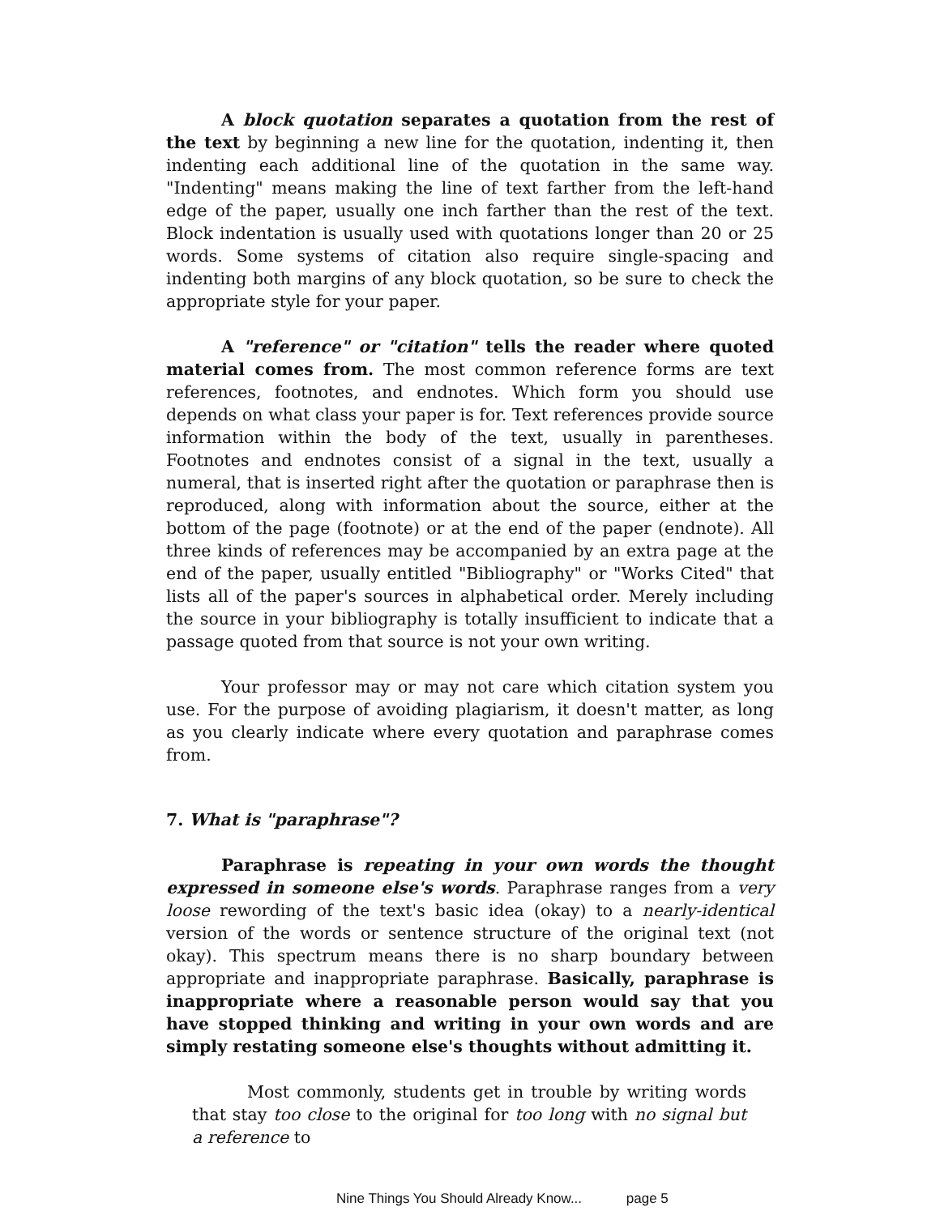A block quotation separates a quotation from the rest of the text by beginning a new line for the quotation, indenting it, then indenting each additional line of the quotation in the same way. "Indenting" means making the line of text farther from the left-hand edge of the paper, usually one inch farther than the rest of the text. Block indentation is usually used with quotations longer than 20 or 25 words. Some systems of citation also require single-spacing and indenting both margins of any block quotation, so be sure to check the appropriate style for your paper.
A "reference" or "citation" tells the reader where quoted material comes from. The most common reference forms are text references, footnotes, and endnotes. Which form you should use depends on what class your paper is for. Text references provide source information within the body of the text, usually in parentheses. Footnotes and endnotes consist of a signal in the text, usually a numeral, that is inserted right after the quotation or paraphrase then is reproduced, along with information about the source, either at the bottom of the page (footnote) or at the end of the paper (endnote). All three kinds of references may be accompanied by an extra page at the end of the paper, usually entitled "Bibliography" or "Works Cited" that lists all of the paper's sources in alphabetical order. Merely including the source in your bibliography is totally insufficient to indicate that a passage quoted from that source is not your own writing.
Your professor may or may not care which citation system you use. For the purpose of avoiding plagiarism, it doesn't matter, as long as you clearly indicate where every quotation and paraphrase comes from.
7. What is "paraphrase"?
Paraphrase is repeating in your own words the thought expressed in someone else's words. Paraphrase ranges from a very loose rewording of the text's basic idea (okay) to a nearly-identical version of the words or sentence structure of the original text (not okay). This spectrum means there is no sharp boundary between appropriate and inappropriate paraphrase. Basically, paraphrase is inappropriate where a reasonable person would say that you have stopped thinking and writing in your own words and are simply restating someone else's thoughts without admitting it.
Most commonly, students get in trouble by writing words that stay too close to the original for too long with no signal but a reference to
Nine Things You Should Already Know... page 5